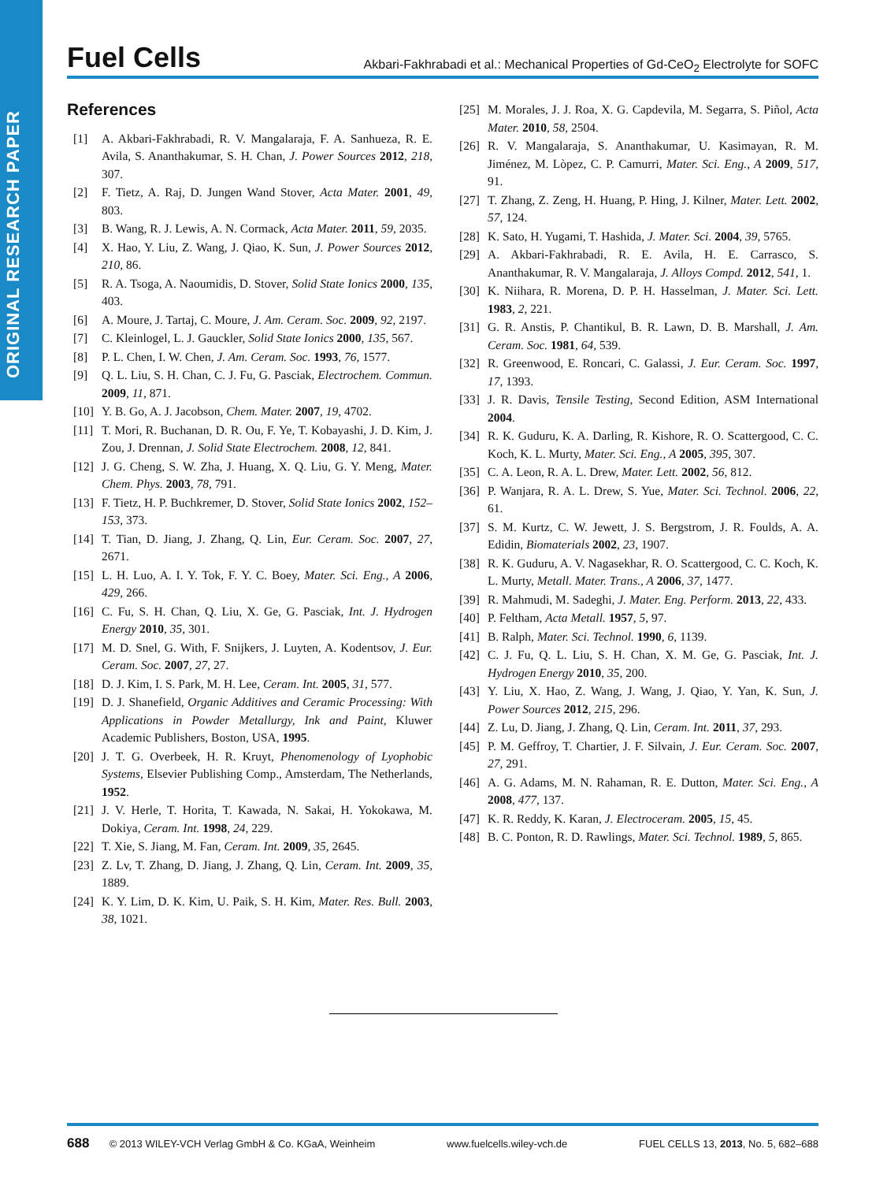ORIGINAL RESEARCH PAPER
Fuel Cells Akbari-Fakhrabadi et al.: Mechanical Properties of Gd-CeO<sub>2</sub> Electrolyte for SOFC
References
[1] A. Akbari-Fakhrabadi, R. V. Mangalaraja, F. A. Sanhueza, R. E. Avila, S. Ananthakumar, S. H. Chan, J. Power Sources 2012, 218, 307.
[2] F. Tietz, A. Raj, D. Jungen Wand Stover, Acta Mater. 2001, 49, 803.
[3] B. Wang, R. J. Lewis, A. N. Cormack, Acta Mater. 2011, 59, 2035.
[4] X. Hao, Y. Liu, Z. Wang, J. Qiao, K. Sun, J. Power Sources 2012, 210, 86.
[5] R. A. Tsoga, A. Naoumidis, D. Stover, Solid State Ionics 2000, 135, 403.
[6] A. Moure, J. Tartaj, C. Moure, J. Am. Ceram. Soc. 2009, 92, 2197.
[7] C. Kleinlogel, L. J. Gauckler, Solid State Ionics 2000, 135, 567.
[8] P. L. Chen, I. W. Chen, J. Am. Ceram. Soc. 1993, 76, 1577.
[9] Q. L. Liu, S. H. Chan, C. J. Fu, G. Pasciak, Electrochem. Commun. 2009, 11, 871.
[10] Y. B. Go, A. J. Jacobson, Chem. Mater. 2007, 19, 4702.
[11] T. Mori, R. Buchanan, D. R. Ou, F. Ye, T. Kobayashi, J. D. Kim, J. Zou, J. Drennan, J. Solid State Electrochem. 2008, 12, 841.
[12] J. G. Cheng, S. W. Zha, J. Huang, X. Q. Liu, G. Y. Meng, Mater. Chem. Phys. 2003, 78, 791.
[13] F. Tietz, H. P. Buchkremer, D. Stover, Solid State Ionics 2002, 152–153, 373.
[14] T. Tian, D. Jiang, J. Zhang, Q. Lin, Eur. Ceram. Soc. 2007, 27, 2671.
[15] L. H. Luo, A. I. Y. Tok, F. Y. C. Boey, Mater. Sci. Eng., A 2006, 429, 266.
[16] C. Fu, S. H. Chan, Q. Liu, X. Ge, G. Pasciak, Int. J. Hydrogen Energy 2010, 35, 301.
[17] M. D. Snel, G. With, F. Snijkers, J. Luyten, A. Kodentsov, J. Eur. Ceram. Soc. 2007, 27, 27.
[18] D. J. Kim, I. S. Park, M. H. Lee, Ceram. Int. 2005, 31, 577.
[19] D. J. Shanefield, Organic Additives and Ceramic Processing: With Applications in Powder Metallurgy, Ink and Paint, Kluwer Academic Publishers, Boston, USA, 1995.
[20] J. T. G. Overbeek, H. R. Kruyt, Phenomenology of Lyophobic Systems, Elsevier Publishing Comp., Amsterdam, The Netherlands, 1952.
[21] J. V. Herle, T. Horita, T. Kawada, N. Sakai, H. Yokokawa, M. Dokiya, Ceram. Int. 1998, 24, 229.
[22] T. Xie, S. Jiang, M. Fan, Ceram. Int. 2009, 35, 2645.
[23] Z. Lv, T. Zhang, D. Jiang, J. Zhang, Q. Lin, Ceram. Int. 2009, 35, 1889.
[24] K. Y. Lim, D. K. Kim, U. Paik, S. H. Kim, Mater. Res. Bull. 2003, 38, 1021.
[25] M. Morales, J. J. Roa, X. G. Capdevila, M. Segarra, S. Piñol, Acta Mater. 2010, 58, 2504.
[26] R. V. Mangalaraja, S. Ananthakumar, U. Kasimayan, R. M. Jiménez, M. Lòpez, C. P. Camurri, Mater. Sci. Eng., A 2009, 517, 91.
[27] T. Zhang, Z. Zeng, H. Huang, P. Hing, J. Kilner, Mater. Lett. 2002, 57, 124.
[28] K. Sato, H. Yugami, T. Hashida, J. Mater. Sci. 2004, 39, 5765.
[29] A. Akbari-Fakhrabadi, R. E. Avila, H. E. Carrasco, S. Ananthakumar, R. V. Mangalaraja, J. Alloys Compd. 2012, 541, 1.
[30] K. Niihara, R. Morena, D. P. H. Hasselman, J. Mater. Sci. Lett. 1983, 2, 221.
[31] G. R. Anstis, P. Chantikul, B. R. Lawn, D. B. Marshall, J. Am. Ceram. Soc. 1981, 64, 539.
[32] R. Greenwood, E. Roncari, C. Galassi, J. Eur. Ceram. Soc. 1997, 17, 1393.
[33] J. R. Davis, Tensile Testing, Second Edition, ASM International 2004.
[34] R. K. Guduru, K. A. Darling, R. Kishore, R. O. Scattergood, C. C. Koch, K. L. Murty, Mater. Sci. Eng., A 2005, 395, 307.
[35] C. A. Leon, R. A. L. Drew, Mater. Lett. 2002, 56, 812.
[36] P. Wanjara, R. A. L. Drew, S. Yue, Mater. Sci. Technol. 2006, 22, 61.
[37] S. M. Kurtz, C. W. Jewett, J. S. Bergstrom, J. R. Foulds, A. A. Edidin, Biomaterials 2002, 23, 1907.
[38] R. K. Guduru, A. V. Nagasekhar, R. O. Scattergood, C. C. Koch, K. L. Murty, Metall. Mater. Trans., A 2006, 37, 1477.
[39] R. Mahmudi, M. Sadeghi, J. Mater. Eng. Perform. 2013, 22, 433.
[40] P. Feltham, Acta Metall. 1957, 5, 97.
[41] B. Ralph, Mater. Sci. Technol. 1990, 6, 1139.
[42] C. J. Fu, Q. L. Liu, S. H. Chan, X. M. Ge, G. Pasciak, Int. J. Hydrogen Energy 2010, 35, 200.
[43] Y. Liu, X. Hao, Z. Wang, J. Wang, J. Qiao, Y. Yan, K. Sun, J. Power Sources 2012, 215, 296.
[44] Z. Lu, D. Jiang, J. Zhang, Q. Lin, Ceram. Int. 2011, 37, 293.
[45] P. M. Geffroy, T. Chartier, J. F. Silvain, J. Eur. Ceram. Soc. 2007, 27, 291.
[46] A. G. Adams, M. N. Rahaman, R. E. Dutton, Mater. Sci. Eng., A 2008, 477, 137.
[47] K. R. Reddy, K. Karan, J. Electroceram. 2005, 15, 45.
[48] B. C. Ponton, R. D. Rawlings, Mater. Sci. Technol. 1989, 5, 865.
688 © 2013 WILEY-VCH Verlag GmbH & Co. KGaA, Weinheim www.fuelcells.wiley-vch.de FUEL CELLS 13, 2013, No. 5, 682–688